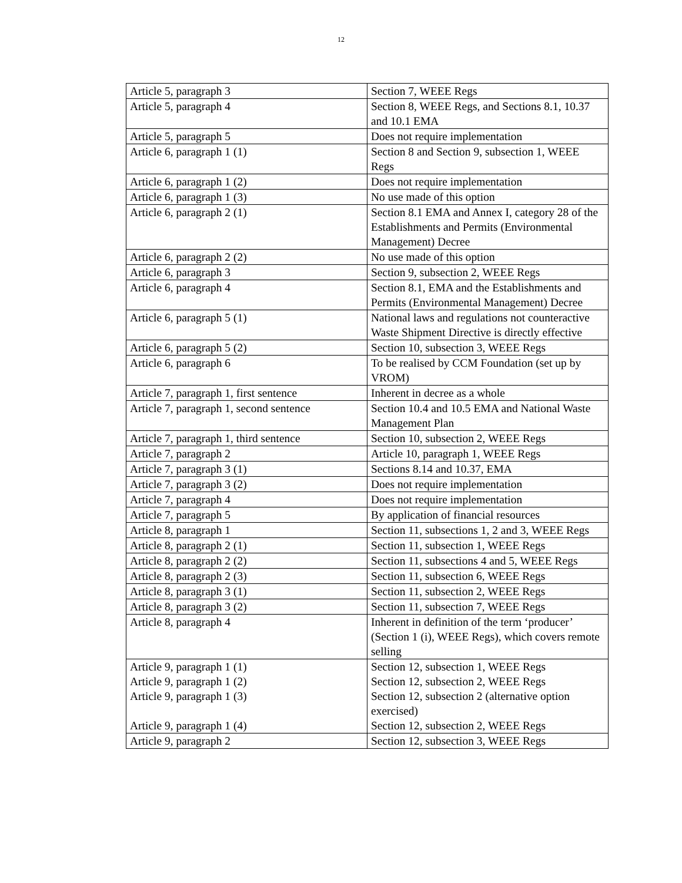12
| Article 5, paragraph 3 | Section 7, WEEE Regs |
| Article 5, paragraph 4 | Section 8, WEEE Regs, and Sections 8.1, 10.37 and 10.1 EMA |
| Article 5, paragraph 5 | Does not require implementation |
| Article 6, paragraph 1 (1) | Section 8 and Section 9, subsection 1, WEEE Regs |
| Article 6, paragraph 1 (2) | Does not require implementation |
| Article 6, paragraph 1 (3) | No use made of this option |
| Article 6, paragraph 2 (1) | Section 8.1 EMA and Annex I, category 28 of the Establishments and Permits (Environmental Management) Decree |
| Article 6, paragraph 2 (2) | No use made of this option |
| Article 6, paragraph 3 | Section 9, subsection 2, WEEE Regs |
| Article 6, paragraph 4 | Section 8.1, EMA and the Establishments and Permits (Environmental Management) Decree |
| Article 6, paragraph 5 (1) | National laws and regulations not counteractive Waste Shipment Directive is directly effective |
| Article 6, paragraph 5 (2) | Section 10, subsection 3, WEEE Regs |
| Article 6, paragraph 6 | To be realised by CCM Foundation (set up by VROM) |
| Article 7, paragraph 1, first sentence | Inherent in decree as a whole |
| Article 7, paragraph 1, second sentence | Section 10.4 and 10.5 EMA and National Waste Management Plan |
| Article 7, paragraph 1, third sentence | Section 10, subsection 2, WEEE Regs |
| Article 7, paragraph 2 | Article 10, paragraph 1, WEEE Regs |
| Article 7, paragraph 3 (1) | Sections 8.14 and 10.37, EMA |
| Article 7, paragraph 3 (2) | Does not require implementation |
| Article 7, paragraph 4 | Does not require implementation |
| Article 7, paragraph 5 | By application of financial resources |
| Article 8, paragraph 1 | Section 11, subsections 1, 2 and 3, WEEE Regs |
| Article 8, paragraph 2 (1) | Section 11, subsection 1, WEEE Regs |
| Article 8, paragraph 2 (2) | Section 11, subsections 4 and 5, WEEE Regs |
| Article 8, paragraph 2 (3) | Section 11, subsection 6, WEEE Regs |
| Article 8, paragraph 3 (1) | Section 11, subsection 2, WEEE Regs |
| Article 8, paragraph 3 (2) | Section 11, subsection 7, WEEE Regs |
| Article 8, paragraph 4 | Inherent in definition of the term ‘producer’ (Section 1 (i), WEEE Regs), which covers remote selling |
| Article 9, paragraph 1 (1) | Section 12, subsection 1, WEEE Regs |
| Article 9, paragraph 1 (2) | Section 12, subsection 2, WEEE Regs |
| Article 9, paragraph 1 (3) | Section 12, subsection 2 (alternative option exercised) |
| Article 9, paragraph 1 (4) | Section 12, subsection 2, WEEE Regs |
| Article 9, paragraph 2 | Section 12, subsection 3, WEEE Regs |